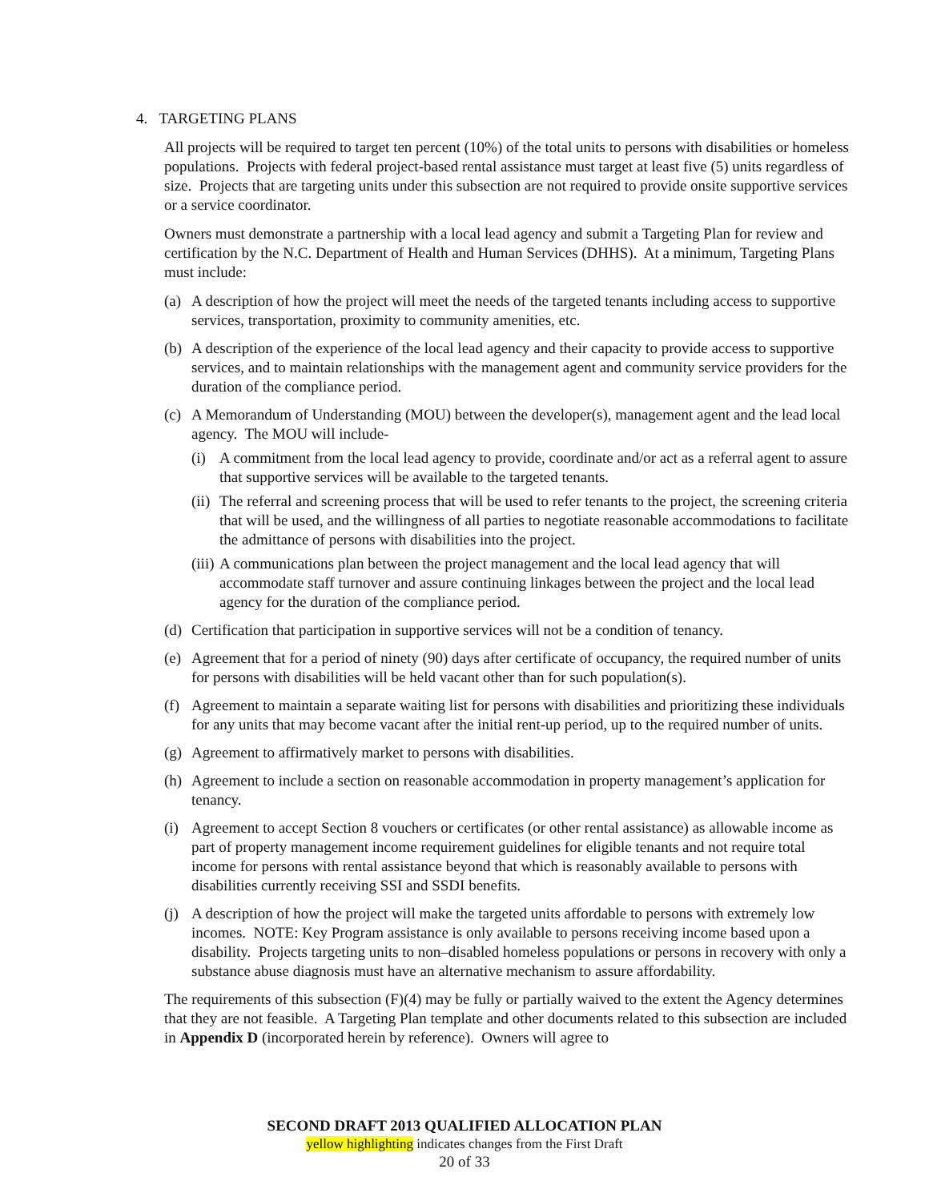4. TARGETING PLANS
All projects will be required to target ten percent (10%) of the total units to persons with disabilities or homeless populations. Projects with federal project-based rental assistance must target at least five (5) units regardless of size. Projects that are targeting units under this subsection are not required to provide onsite supportive services or a service coordinator.
Owners must demonstrate a partnership with a local lead agency and submit a Targeting Plan for review and certification by the N.C. Department of Health and Human Services (DHHS). At a minimum, Targeting Plans must include:
(a) A description of how the project will meet the needs of the targeted tenants including access to supportive services, transportation, proximity to community amenities, etc.
(b) A description of the experience of the local lead agency and their capacity to provide access to supportive services, and to maintain relationships with the management agent and community service providers for the duration of the compliance period.
(c) A Memorandum of Understanding (MOU) between the developer(s), management agent and the lead local agency. The MOU will include-
(i) A commitment from the local lead agency to provide, coordinate and/or act as a referral agent to assure that supportive services will be available to the targeted tenants.
(ii) The referral and screening process that will be used to refer tenants to the project, the screening criteria that will be used, and the willingness of all parties to negotiate reasonable accommodations to facilitate the admittance of persons with disabilities into the project.
(iii) A communications plan between the project management and the local lead agency that will accommodate staff turnover and assure continuing linkages between the project and the local lead agency for the duration of the compliance period.
(d) Certification that participation in supportive services will not be a condition of tenancy.
(e) Agreement that for a period of ninety (90) days after certificate of occupancy, the required number of units for persons with disabilities will be held vacant other than for such population(s).
(f) Agreement to maintain a separate waiting list for persons with disabilities and prioritizing these individuals for any units that may become vacant after the initial rent-up period, up to the required number of units.
(g) Agreement to affirmatively market to persons with disabilities.
(h) Agreement to include a section on reasonable accommodation in property management’s application for tenancy.
(i) Agreement to accept Section 8 vouchers or certificates (or other rental assistance) as allowable income as part of property management income requirement guidelines for eligible tenants and not require total income for persons with rental assistance beyond that which is reasonably available to persons with disabilities currently receiving SSI and SSDI benefits.
(j) A description of how the project will make the targeted units affordable to persons with extremely low incomes. NOTE: Key Program assistance is only available to persons receiving income based upon a disability. Projects targeting units to non–disabled homeless populations or persons in recovery with only a substance abuse diagnosis must have an alternative mechanism to assure affordability.
The requirements of this subsection (F)(4) may be fully or partially waived to the extent the Agency determines that they are not feasible. A Targeting Plan template and other documents related to this subsection are included in Appendix D (incorporated herein by reference). Owners will agree to
SECOND DRAFT 2013 QUALIFIED ALLOCATION PLAN
yellow highlighting indicates changes from the First Draft
20 of 33